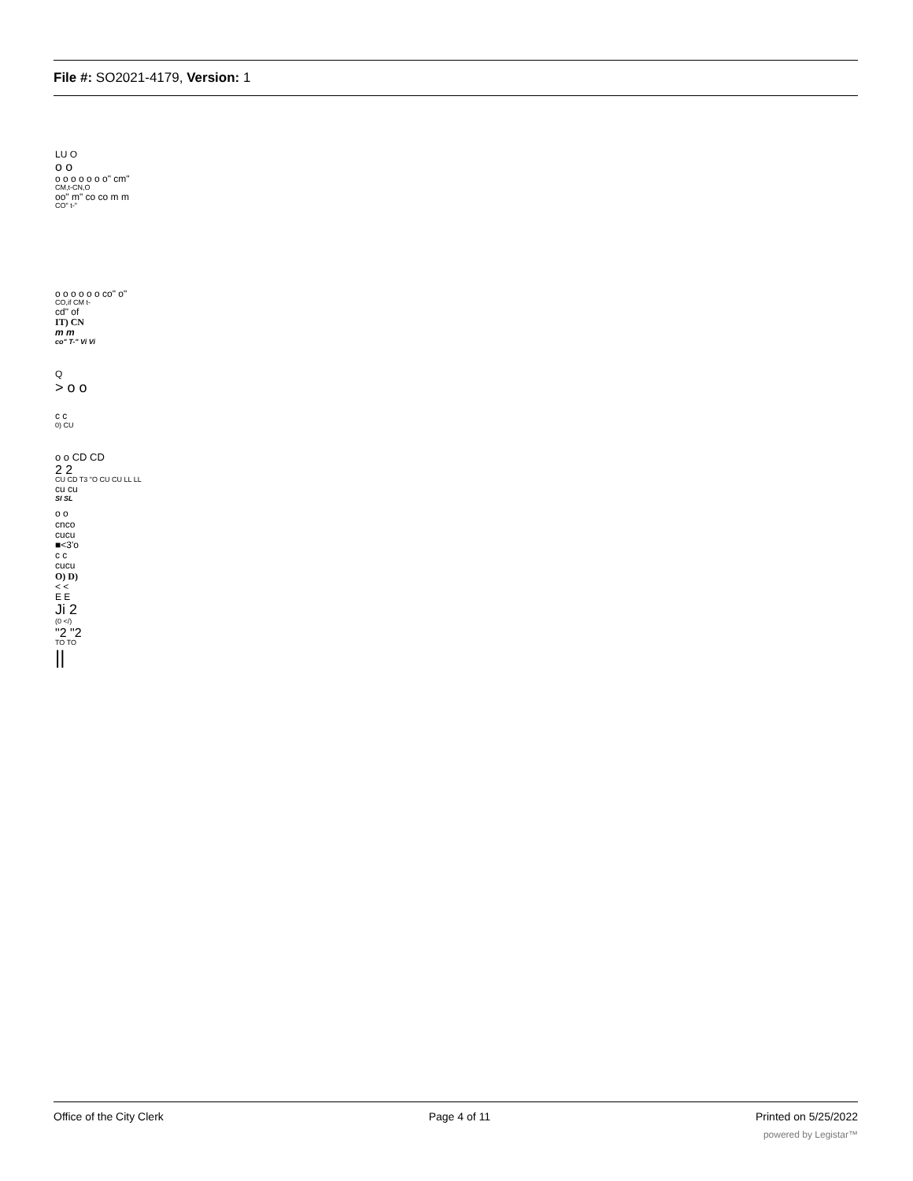File #: SO2021-4179, Version: 1
LU O
o o
o o o o o o o" cm"
CM,t-CN,O
oo" m" co co m m
CO" t-"
o o o o o o co" o"
CO,if CM t-
cd" of
IT) CN
m m
co" T-" Vi Vi
Q
> o o
c c
0) CU
o o CD CD
2 2
CU CD T3 "O CU CU LL LL
cu cu
SI SL
o o
cnco
cucu
■<3'o
c c
cucu
O) D)
< <
E E
Ji 2
(0 </)
"2 "2
TO TO
||
Office of the City Clerk Page 4 of 11 Printed on 5/25/2022
powered by Legistar™